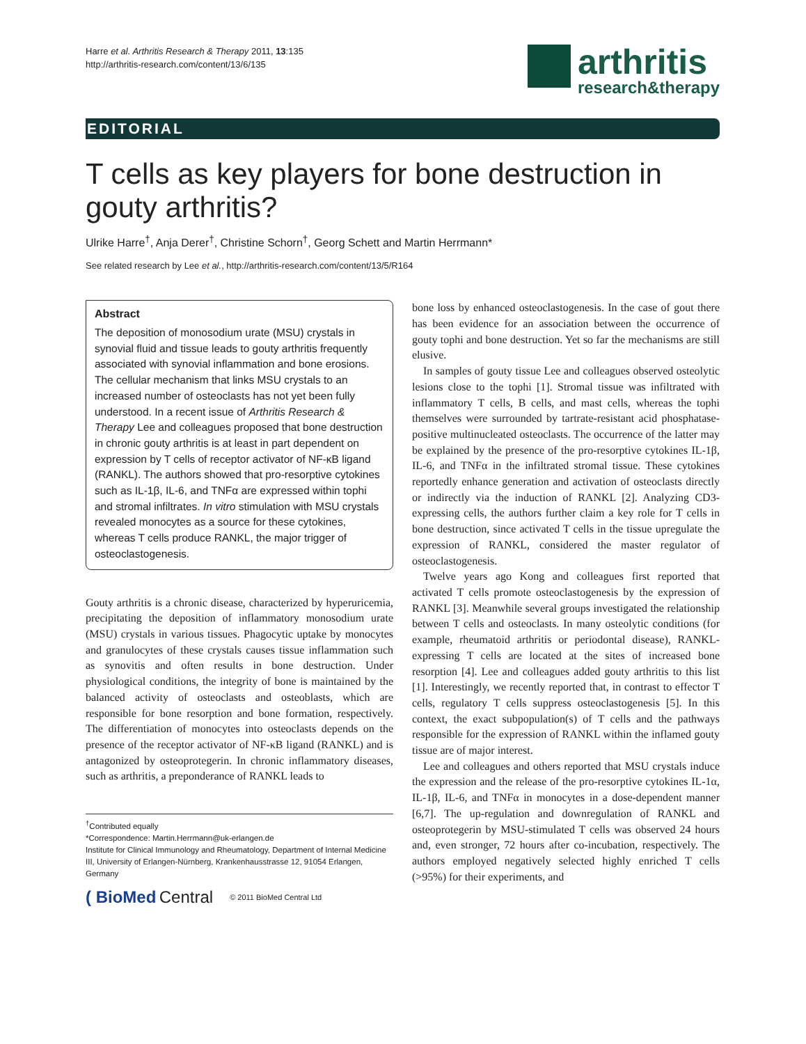Harre et al. Arthritis Research & Therapy 2011, 13:135
http://arthritis-research.com/content/13/6/135
arthritis
research&therapy
EDITORIAL
T cells as key players for bone destruction in gouty arthritis?
Ulrike Harre<sup>†</sup>, Anja Derer<sup>†</sup>, Christine Schorn<sup>†</sup>, Georg Schett and Martin Herrmann*
See related research by Lee et al., http://arthritis-research.com/content/13/5/R164
Abstract
The deposition of monosodium urate (MSU) crystals in synovial fluid and tissue leads to gouty arthritis frequently associated with synovial inflammation and bone erosions. The cellular mechanism that links MSU crystals to an increased number of osteoclasts has not yet been fully understood. In a recent issue of Arthritis Research & Therapy Lee and colleagues proposed that bone destruction in chronic gouty arthritis is at least in part dependent on expression by T cells of receptor activator of NF-κB ligand (RANKL). The authors showed that pro-resorptive cytokines such as IL-1β, IL-6, and TNFα are expressed within tophi and stromal infiltrates. In vitro stimulation with MSU crystals revealed monocytes as a source for these cytokines, whereas T cells produce RANKL, the major trigger of osteoclastogenesis.
Gouty arthritis is a chronic disease, characterized by hyperuricemia, precipitating the deposition of inflammatory monosodium urate (MSU) crystals in various tissues. Phagocytic uptake by monocytes and granulocytes of these crystals causes tissue inflammation such as synovitis and often results in bone destruction. Under physiological conditions, the integrity of bone is maintained by the balanced activity of osteoclasts and osteoblasts, which are responsible for bone resorption and bone formation, respectively. The differentiation of monocytes into osteoclasts depends on the presence of the receptor activator of NF-κB ligand (RANKL) and is antagonized by osteoprotegerin. In chronic inflammatory diseases, such as arthritis, a preponderance of RANKL leads to
<sup>†</sup> Contributed equally
*Correspondence: Martin.Herrmann@uk-erlangen.de
Institute for Clinical Immunology and Rheumatology, Department of Internal Medicine III, University of Erlangen-Nürnberg, Krankenhausstrasse 12, 91054 Erlangen, Germany
( BioMed Central © 2011 BioMed Central Ltd
bone loss by enhanced osteoclastogenesis. In the case of gout there has been evidence for an association between the occurrence of gouty tophi and bone destruction. Yet so far the mechanisms are still elusive.
In samples of gouty tissue Lee and colleagues observed osteolytic lesions close to the tophi [1]. Stromal tissue was infiltrated with inflammatory T cells, B cells, and mast cells, whereas the tophi themselves were surrounded by tartrate-resistant acid phosphatase-positive multinucleated osteoclasts. The occurrence of the latter may be explained by the presence of the pro-resorptive cytokines IL-1β, IL-6, and TNFα in the infiltrated stromal tissue. These cytokines reportedly enhance generation and activation of osteoclasts directly or indirectly via the induction of RANKL [2]. Analyzing CD3-expressing cells, the authors further claim a key role for T cells in bone destruction, since activated T cells in the tissue upregulate the expression of RANKL, considered the master regulator of osteoclastogenesis.
Twelve years ago Kong and colleagues first reported that activated T cells promote osteoclastogenesis by the expression of RANKL [3]. Meanwhile several groups investigated the relationship between T cells and osteoclasts. In many osteolytic conditions (for example, rheumatoid arthritis or periodontal disease), RANKL-expressing T cells are located at the sites of increased bone resorption [4]. Lee and colleagues added gouty arthritis to this list [1]. Interestingly, we recently reported that, in contrast to effector T cells, regulatory T cells suppress osteoclastogenesis [5]. In this context, the exact subpopulation(s) of T cells and the pathways responsible for the expression of RANKL within the inflamed gouty tissue are of major interest.
Lee and colleagues and others reported that MSU crystals induce the expression and the release of the pro-resorptive cytokines IL-1α, IL-1β, IL-6, and TNFα in monocytes in a dose-dependent manner [6,7]. The up-regulation and downregulation of RANKL and osteoprotegerin by MSU-stimulated T cells was observed 24 hours and, even stronger, 72 hours after co-incubation, respectively. The authors employed negatively selected highly enriched T cells (>95%) for their experiments, and